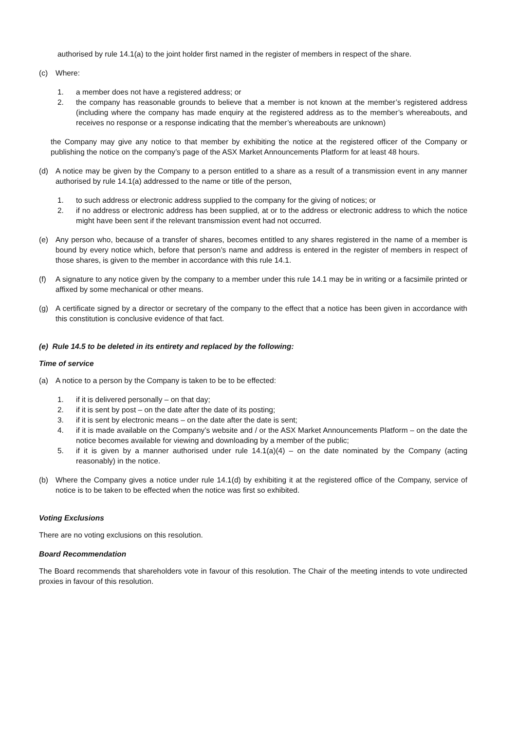authorised by rule 14.1(a) to the joint holder first named in the register of members in respect of the share.
(c) Where:
1. a member does not have a registered address; or
2. the company has reasonable grounds to believe that a member is not known at the member’s registered address (including where the company has made enquiry at the registered address as to the member’s whereabouts, and receives no response or a response indicating that the member’s whereabouts are unknown)
the Company may give any notice to that member by exhibiting the notice at the registered officer of the Company or publishing the notice on the company’s page of the ASX Market Announcements Platform for at least 48 hours.
(d) A notice may be given by the Company to a person entitled to a share as a result of a transmission event in any manner authorised by rule 14.1(a) addressed to the name or title of the person,
1. to such address or electronic address supplied to the company for the giving of notices; or
2. if no address or electronic address has been supplied, at or to the address or electronic address to which the notice might have been sent if the relevant transmission event had not occurred.
(e) Any person who, because of a transfer of shares, becomes entitled to any shares registered in the name of a member is bound by every notice which, before that person’s name and address is entered in the register of members in respect of those shares, is given to the member in accordance with this rule 14.1.
(f) A signature to any notice given by the company to a member under this rule 14.1 may be in writing or a facsimile printed or affixed by some mechanical or other means.
(g) A certificate signed by a director or secretary of the company to the effect that a notice has been given in accordance with this constitution is conclusive evidence of that fact.
(e) Rule 14.5 to be deleted in its entirety and replaced by the following:
Time of service
(a) A notice to a person by the Company is taken to be to be effected:
1. if it is delivered personally – on that day;
2. if it is sent by post – on the date after the date of its posting;
3. if it is sent by electronic means – on the date after the date is sent;
4. if it is made available on the Company’s website and / or the ASX Market Announcements Platform – on the date the notice becomes available for viewing and downloading by a member of the public;
5. if it is given by a manner authorised under rule 14.1(a)(4) – on the date nominated by the Company (acting reasonably) in the notice.
(b) Where the Company gives a notice under rule 14.1(d) by exhibiting it at the registered office of the Company, service of notice is to be taken to be effected when the notice was first so exhibited.
Voting Exclusions
There are no voting exclusions on this resolution.
Board Recommendation
The Board recommends that shareholders vote in favour of this resolution. The Chair of the meeting intends to vote undirected proxies in favour of this resolution.